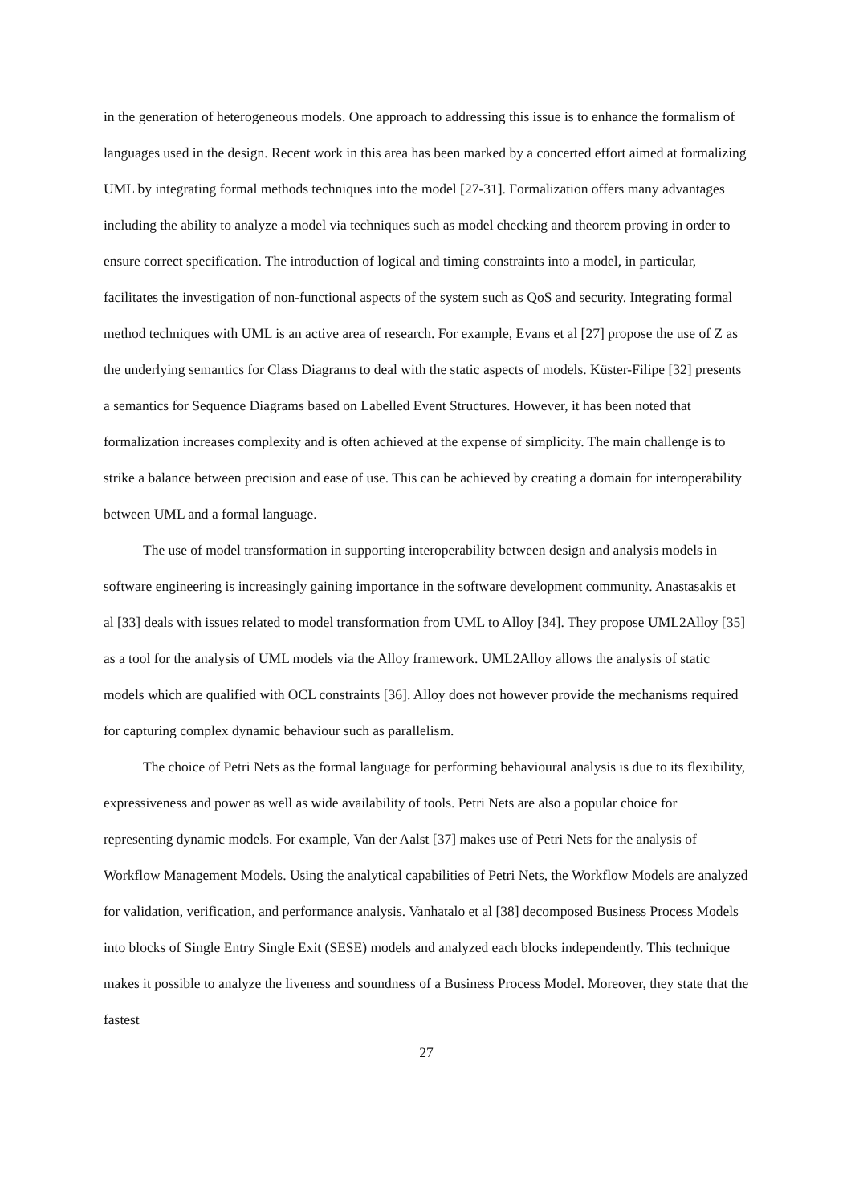in the generation of heterogeneous models. One approach to addressing this issue is to enhance the formalism of languages used in the design. Recent work in this area has been marked by a concerted effort aimed at formalizing UML by integrating formal methods techniques into the model [27-31]. Formalization offers many advantages including the ability to analyze a model via techniques such as model checking and theorem proving in order to ensure correct specification. The introduction of logical and timing constraints into a model, in particular, facilitates the investigation of non-functional aspects of the system such as QoS and security. Integrating formal method techniques with UML is an active area of research. For example, Evans et al [27] propose the use of Z as the underlying semantics for Class Diagrams to deal with the static aspects of models. Küster-Filipe [32] presents a semantics for Sequence Diagrams based on Labelled Event Structures. However, it has been noted that formalization increases complexity and is often achieved at the expense of simplicity. The main challenge is to strike a balance between precision and ease of use. This can be achieved by creating a domain for interoperability between UML and a formal language.
The use of model transformation in supporting interoperability between design and analysis models in software engineering is increasingly gaining importance in the software development community. Anastasakis et al [33] deals with issues related to model transformation from UML to Alloy [34]. They propose UML2Alloy [35] as a tool for the analysis of UML models via the Alloy framework. UML2Alloy allows the analysis of static models which are qualified with OCL constraints [36]. Alloy does not however provide the mechanisms required for capturing complex dynamic behaviour such as parallelism.
The choice of Petri Nets as the formal language for performing behavioural analysis is due to its flexibility, expressiveness and power as well as wide availability of tools. Petri Nets are also a popular choice for representing dynamic models. For example, Van der Aalst [37] makes use of Petri Nets for the analysis of Workflow Management Models. Using the analytical capabilities of Petri Nets, the Workflow Models are analyzed for validation, verification, and performance analysis. Vanhatalo et al [38] decomposed Business Process Models into blocks of Single Entry Single Exit (SESE) models and analyzed each blocks independently. This technique makes it possible to analyze the liveness and soundness of a Business Process Model. Moreover, they state that the fastest
27